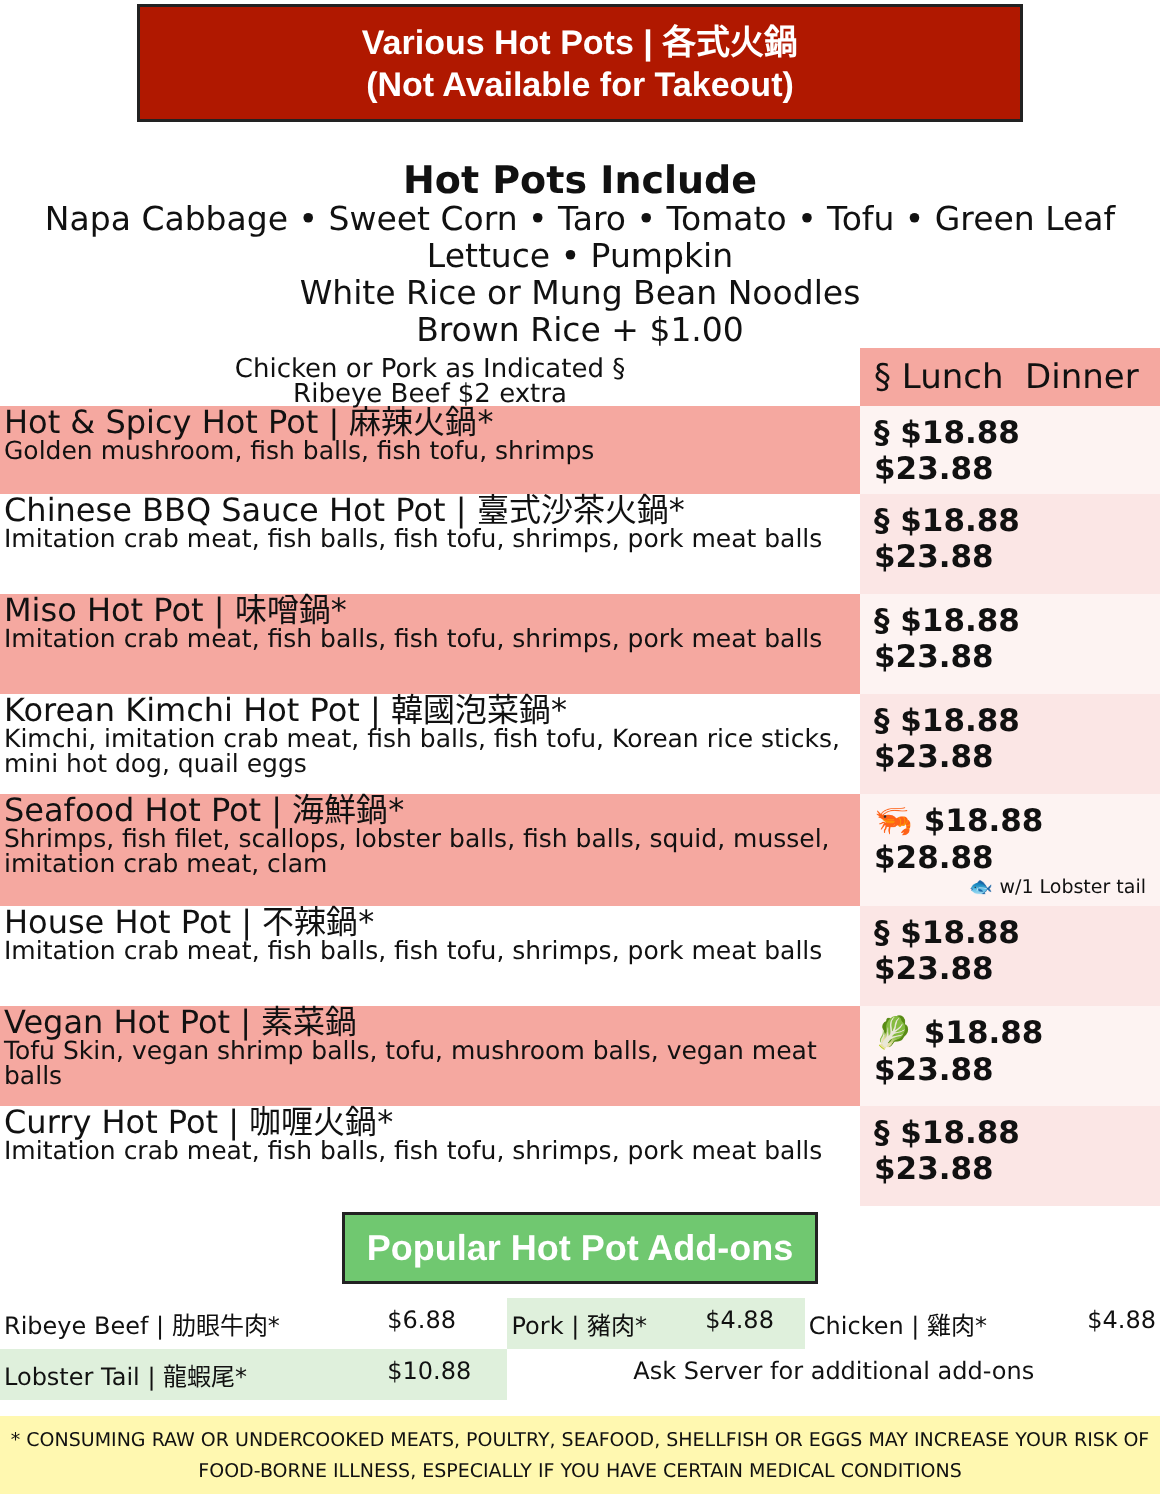Various Hot Pots | 各式火鍋
(Not Available for Takeout)
Hot Pots Include
Napa Cabbage • Sweet Corn • Taro • Tomato • Tofu • Green Leaf Lettuce • Pumpkin
White Rice or Mung Bean Noodles
Brown Rice + $1.00
| Chicken or Pork as Indicated § Ribeye Beef $2 extra | § Lunch Dinner |
| Hot & Spicy Hot Pot / 麻辣火鍋* Golden mushroom, fish balls, fish tofu, shrimps | § $18.88 $23.88 |
| Chinese BBQ Sauce Hot Pot / 臺式沙茶火鍋* Imitation crab meat, fish balls, fish tofu, shrimps, pork meat balls | § $18.88 $23.88 |
| Miso Hot Pot / 味噌鍋* Imitation crab meat, fish balls, fish tofu, shrimps, pork meat balls | § $18.88 $23.88 |
| Korean Kimchi Hot Pot / 韓國泡菜鍋* Kimchi, imitation crab meat, fish balls, fish tofu, Korean rice sticks, mini hot dog, quail eggs | § $18.88 $23.88 |
| Seafood Hot Pot / 海鮮鍋* Shrimps, fish filet, scallops, lobster balls, fish balls, squid, mussel, imitation crab meat, clam | 🦐 $18.88 $28.88 🐟 w/1 Lobster tail |
| House Hot Pot / 不辣鍋* Imitation crab meat, fish balls, fish tofu, shrimps, pork meat balls | § $18.88 $23.88 |
| Vegan Hot Pot / 素菜鍋 Tofu Skin, vegan shrimp balls, tofu, mushroom balls, vegan meat balls | 🥬 $18.88 $23.88 |
| Curry Hot Pot / 咖喱火鍋* Imitation crab meat, fish balls, fish tofu, shrimps, pork meat balls | § $18.88 $23.88 |
Popular Hot Pot Add-ons
| Ribeye Beef / 肋眼牛肉* | $6.88 | Pork / 豬肉* | $4.88 | Chicken / 雞肉* | $4.88 |
| Lobster Tail / 龍蝦尾* | $10.88 | Ask Server for additional add-ons | | | |
* CONSUMING RAW OR UNDERCOOKED MEATS, POULTRY, SEAFOOD, SHELLFISH OR EGGS MAY INCREASE YOUR RISK OF FOOD-BORNE ILLNESS, ESPECIALLY IF YOU HAVE CERTAIN MEDICAL CONDITIONS